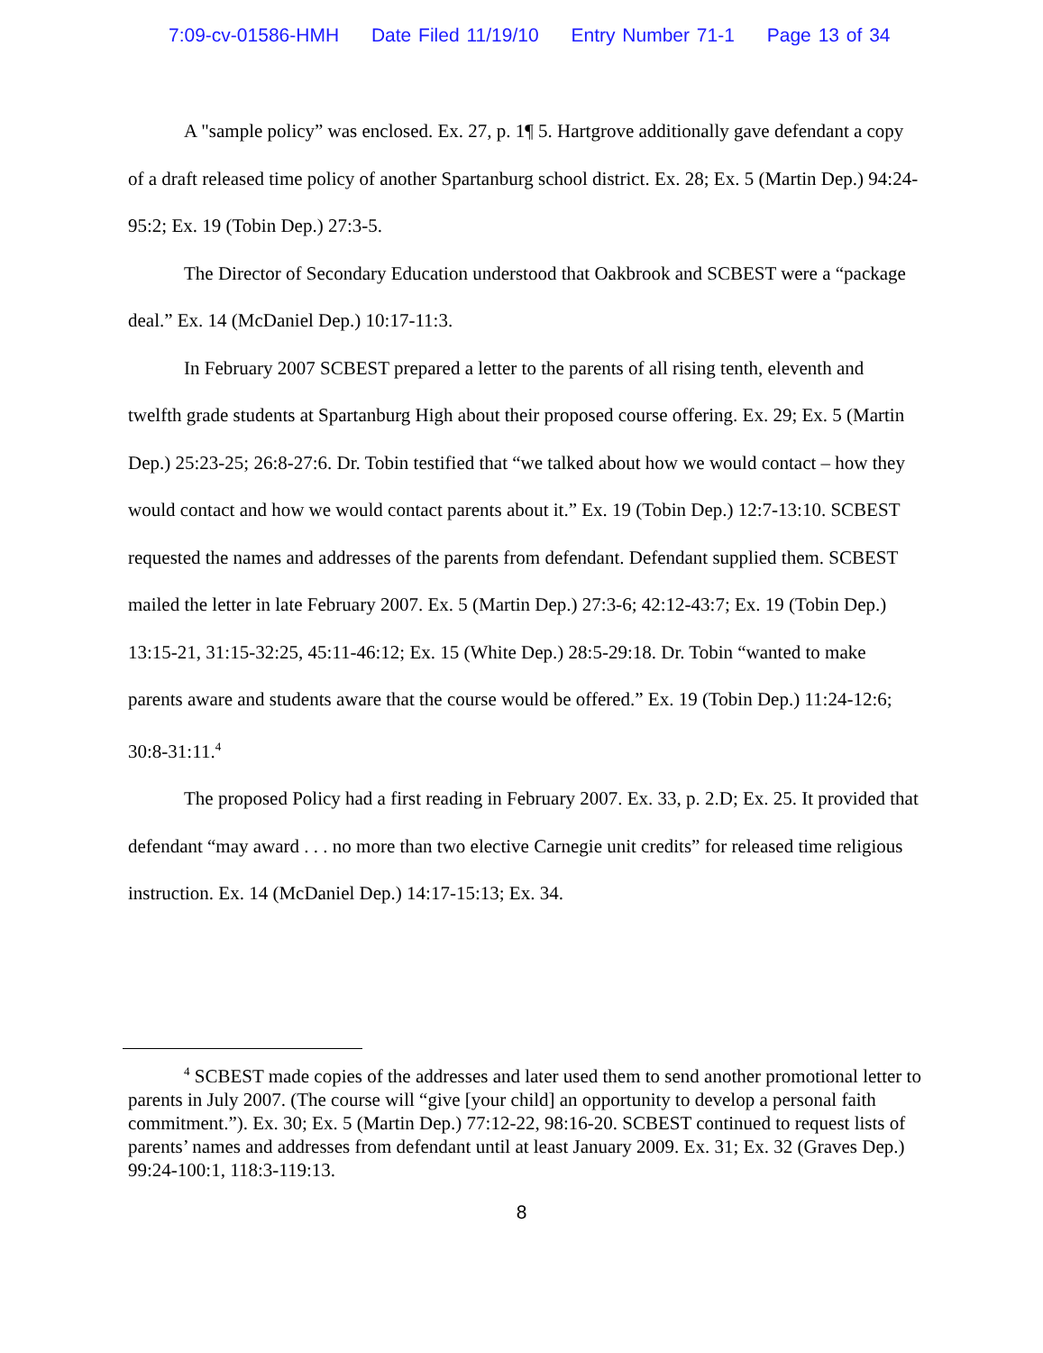7:09-cv-01586-HMH Date Filed 11/19/10 Entry Number 71-1 Page 13 of 34
A "sample policy” was enclosed. Ex. 27, p. 1¶ 5. Hartgrove additionally gave defendant a copy of a draft released time policy of another Spartanburg school district. Ex. 28; Ex. 5 (Martin Dep.) 94:24-95:2; Ex. 19 (Tobin Dep.) 27:3-5.
The Director of Secondary Education understood that Oakbrook and SCBEST were a “package deal.” Ex. 14 (McDaniel Dep.) 10:17-11:3.
In February 2007 SCBEST prepared a letter to the parents of all rising tenth, eleventh and twelfth grade students at Spartanburg High about their proposed course offering. Ex. 29; Ex. 5 (Martin Dep.) 25:23-25; 26:8-27:6. Dr. Tobin testified that “we talked about how we would contact – how they would contact and how we would contact parents about it.” Ex. 19 (Tobin Dep.) 12:7-13:10. SCBEST requested the names and addresses of the parents from defendant. Defendant supplied them. SCBEST mailed the letter in late February 2007. Ex. 5 (Martin Dep.) 27:3-6; 42:12-43:7; Ex. 19 (Tobin Dep.) 13:15-21, 31:15-32:25, 45:11-46:12; Ex. 15 (White Dep.) 28:5-29:18. Dr. Tobin “wanted to make parents aware and students aware that the course would be offered.” Ex. 19 (Tobin Dep.) 11:24-12:6; 30:8-31:11.<sup>4</sup>
The proposed Policy had a first reading in February 2007. Ex. 33, p. 2.D; Ex. 25. It provided that defendant “may award . . . no more than two elective Carnegie unit credits” for released time religious instruction. Ex. 14 (McDaniel Dep.) 14:17-15:13; Ex. 34.
<sup>4</sup> SCBEST made copies of the addresses and later used them to send another promotional letter to parents in July 2007. (The course will “give [your child] an opportunity to develop a personal faith commitment.”). Ex. 30; Ex. 5 (Martin Dep.) 77:12-22, 98:16-20. SCBEST continued to request lists of parents’ names and addresses from defendant until at least January 2009. Ex. 31; Ex. 32 (Graves Dep.) 99:24-100:1, 118:3-119:13.
8